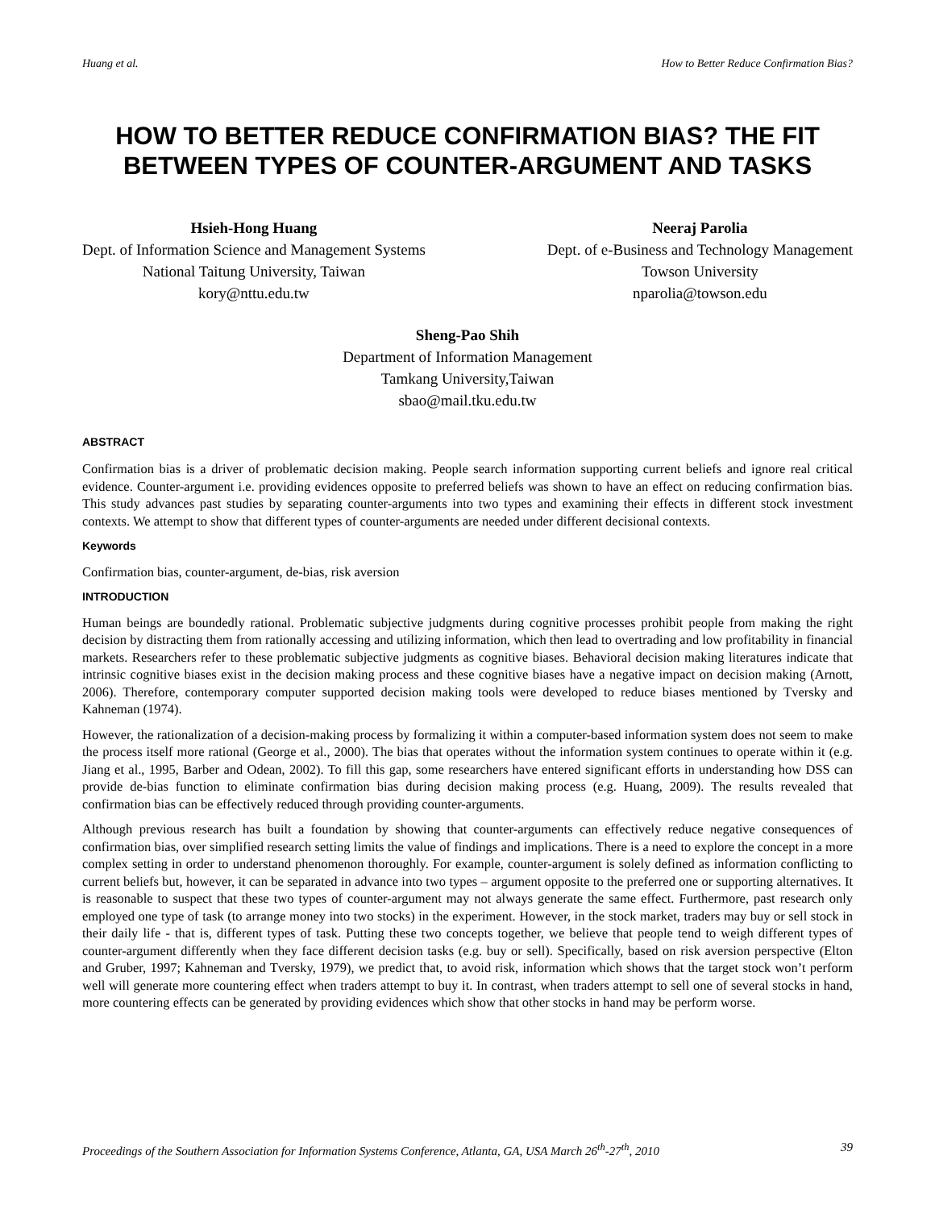Huang et al. How to Better Reduce Confirmation Bias?
HOW TO BETTER REDUCE CONFIRMATION BIAS? THE FIT BETWEEN TYPES OF COUNTER-ARGUMENT AND TASKS
Hsieh-Hong Huang
Dept. of Information Science and Management Systems
National Taitung University, Taiwan
kory@nttu.edu.tw
Neeraj Parolia
Dept. of e-Business and Technology Management
Towson University
nparolia@towson.edu
Sheng-Pao Shih
Department of Information Management
Tamkang University,Taiwan
sbao@mail.tku.edu.tw
ABSTRACT
Confirmation bias is a driver of problematic decision making. People search information supporting current beliefs and ignore real critical evidence. Counter-argument i.e. providing evidences opposite to preferred beliefs was shown to have an effect on reducing confirmation bias. This study advances past studies by separating counter-arguments into two types and examining their effects in different stock investment contexts. We attempt to show that different types of counter-arguments are needed under different decisional contexts.
Keywords
Confirmation bias, counter-argument, de-bias, risk aversion
INTRODUCTION
Human beings are boundedly rational. Problematic subjective judgments during cognitive processes prohibit people from making the right decision by distracting them from rationally accessing and utilizing information, which then lead to overtrading and low profitability in financial markets. Researchers refer to these problematic subjective judgments as cognitive biases. Behavioral decision making literatures indicate that intrinsic cognitive biases exist in the decision making process and these cognitive biases have a negative impact on decision making (Arnott, 2006). Therefore, contemporary computer supported decision making tools were developed to reduce biases mentioned by Tversky and Kahneman (1974).
However, the rationalization of a decision-making process by formalizing it within a computer-based information system does not seem to make the process itself more rational (George et al., 2000). The bias that operates without the information system continues to operate within it (e.g. Jiang et al., 1995, Barber and Odean, 2002). To fill this gap, some researchers have entered significant efforts in understanding how DSS can provide de-bias function to eliminate confirmation bias during decision making process (e.g. Huang, 2009). The results revealed that confirmation bias can be effectively reduced through providing counter-arguments.
Although previous research has built a foundation by showing that counter-arguments can effectively reduce negative consequences of confirmation bias, over simplified research setting limits the value of findings and implications. There is a need to explore the concept in a more complex setting in order to understand phenomenon thoroughly. For example, counter-argument is solely defined as information conflicting to current beliefs but, however, it can be separated in advance into two types – argument opposite to the preferred one or supporting alternatives. It is reasonable to suspect that these two types of counter-argument may not always generate the same effect. Furthermore, past research only employed one type of task (to arrange money into two stocks) in the experiment. However, in the stock market, traders may buy or sell stock in their daily life - that is, different types of task. Putting these two concepts together, we believe that people tend to weigh different types of counter-argument differently when they face different decision tasks (e.g. buy or sell). Specifically, based on risk aversion perspective (Elton and Gruber, 1997; Kahneman and Tversky, 1979), we predict that, to avoid risk, information which shows that the target stock won’t perform well will generate more countering effect when traders attempt to buy it. In contrast, when traders attempt to sell one of several stocks in hand, more countering effects can be generated by providing evidences which show that other stocks in hand may be perform worse.
Proceedings of the Southern Association for Information Systems Conference, Atlanta, GA, USA March 26<sup>th</sup>-27<sup>th</sup>, 2010 39